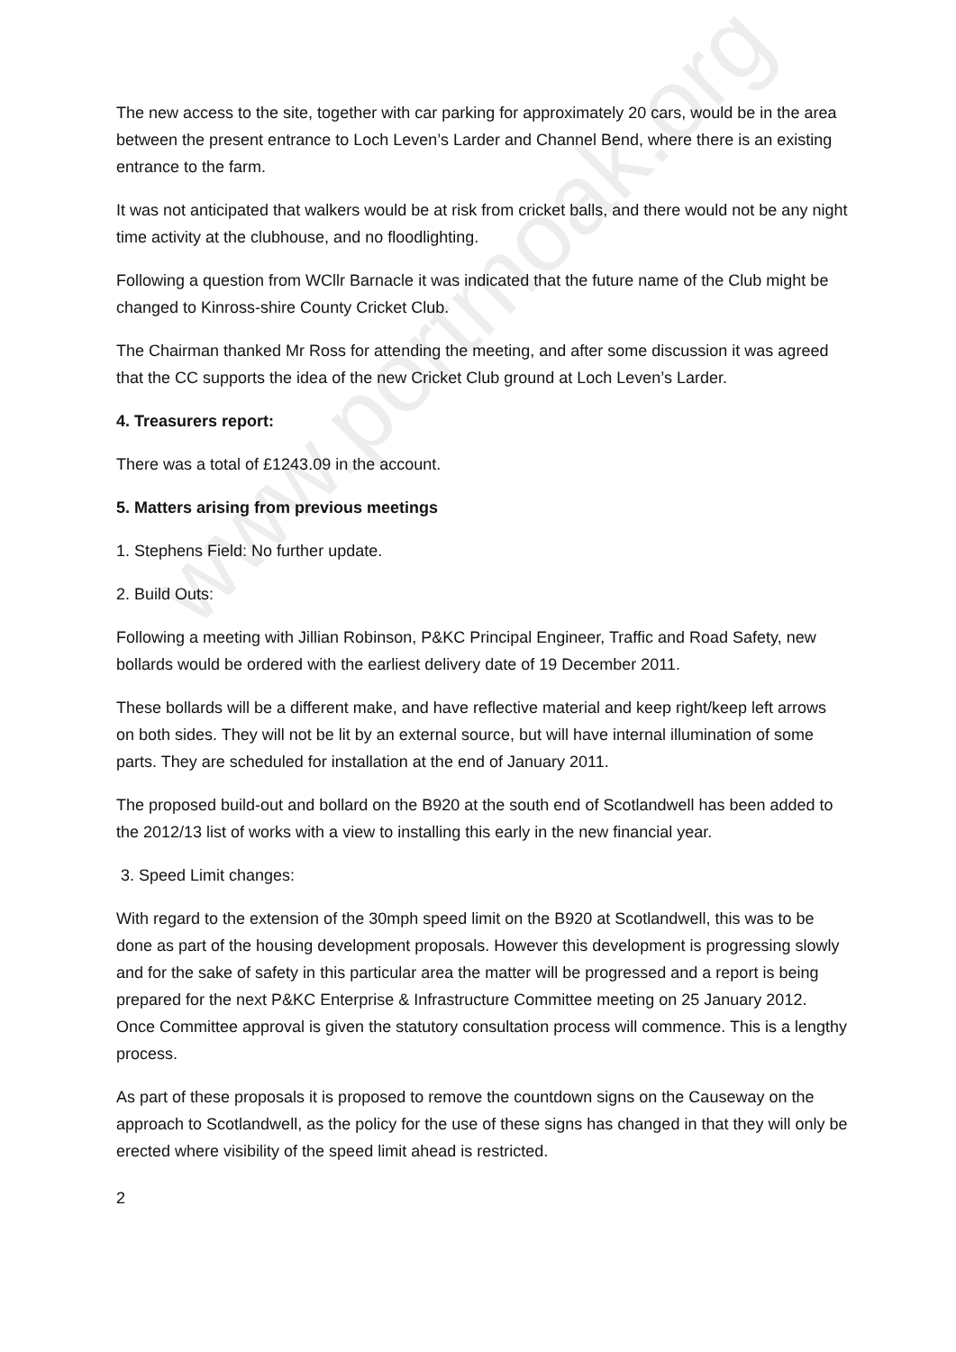www.portmoak.org
The new access to the site, together with car parking for approximately 20 cars, would be in the area between the present entrance to Loch Leven’s Larder and Channel Bend, where there is an existing entrance to the farm.
It was not anticipated that walkers would be at risk from cricket balls, and there would not be any night time activity at the clubhouse, and no floodlighting.
Following a question from WCllr Barnacle it was indicated that the future name of the Club might be changed to Kinross-shire County Cricket Club.
The Chairman thanked Mr Ross for attending the meeting, and after some discussion it was agreed that the CC supports the idea of the new Cricket Club ground at Loch Leven’s Larder.
4. Treasurers report:
There was a total of £1243.09 in the account.
5. Matters arising from previous meetings
1. Stephens Field: No further update.
2. Build Outs:
Following a meeting with Jillian Robinson, P&KC Principal Engineer, Traffic and Road Safety, new bollards would be ordered with the earliest delivery date of 19 December 2011.
These bollards will be a different make, and have reflective material and keep right/keep left arrows on both sides. They will not be lit by an external source, but will have internal illumination of some parts. They are scheduled for installation at the end of January 2011.
The proposed build-out and bollard on the B920 at the south end of Scotlandwell has been added to the 2012/13 list of works with a view to installing this early in the new financial year.
3. Speed Limit changes:
With regard to the extension of the 30mph speed limit on the B920 at Scotlandwell, this was to be done as part of the housing development proposals. However this development is progressing slowly and for the sake of safety in this particular area the matter will be progressed and a report is being prepared for the next P&KC Enterprise & Infrastructure Committee meeting on 25 January 2012. Once Committee approval is given the statutory consultation process will commence. This is a lengthy process.
As part of these proposals it is proposed to remove the countdown signs on the Causeway on the approach to Scotlandwell, as the policy for the use of these signs has changed in that they will only be erected where visibility of the speed limit ahead is restricted.
2